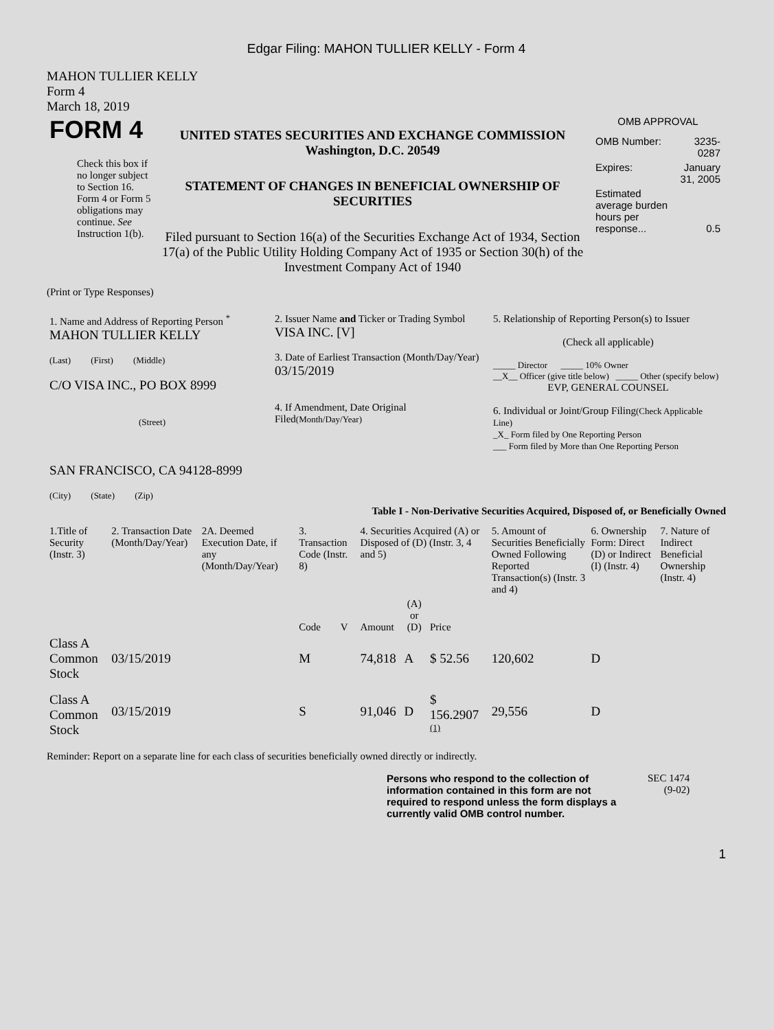Edgar Filing: MAHON TULLIER KELLY - Form 4
MAHON TULLIER KELLY
Form 4
March 18, 2019
| FORM 4 Check this box if no longer subject to Section 16. Form 4 or Form 5 obligations may continue. See Instruction 1(b). | UNITED STATES SECURITIES AND EXCHANGE COMMISSION Washington, D.C. 20549 STATEMENT OF CHANGES IN BENEFICIAL OWNERSHIP OF SECURITIES Filed pursuant to Section 16(a) of the Securities Exchange Act of 1934, Section 17(a) of the Public Utility Holding Company Act of 1935 or Section 30(h) of the Investment Company Act of 1940 | OMB APPROVAL / OMB Number: / 3235-0287 / / Expires: / January 31, 2005 / / Estimated average burden hours per response... / 0.5 / |
(Print or Type Responses)
| 1. Name and Address of Reporting Person <sup>*</sup> MAHON TULLIER KELLY (Last) (First) (Middle) C/O VISA INC., PO BOX 8999 (Street) SAN FRANCISCO, CA 94128-8999 (City) (State) (Zip) | 2. Issuer Name and Ticker or Trading Symbol VISA INC. [V] 3. Date of Earliest Transaction (Month/Day/Year) 03/15/2019 4. If Amendment, Date Original Filed (Month/Day/Year) | 5. Relationship of Reporting Person(s) to Issuer (Check all applicable) _____ Director _____ 10% Owner __X__ Officer (give title below) _____ Other (specify below) EVP, GENERAL COUNSEL 6. Individual or Joint/Group Filing (Check Applicable Line) _X_ Form filed by One Reporting Person ___ Form filed by More than One Reporting Person |
Table I - Non-Derivative Securities Acquired, Disposed of, or Beneficially Owned
| 1.Title of Security (Instr. 3) | 2. Transaction Date (Month/Day/Year) | 2A. Deemed Execution Date, if any (Month/Day/Year) | 3. Transaction Code (Instr. 8) | | 4. Securities Acquired (A) or Disposed of (D) (Instr. 3, 4 and 5) | | | 5. Amount of Securities Beneficially Owned Following Reported Transaction(s) (Instr. 3 and 4) | 6. Ownership Form: Direct (D) or Indirect (I) (Instr. 4) | 7. Nature of Indirect Beneficial Ownership (Instr. 4) |
| | | | Code | V | Amount | (A) or (D) | Price | | | |
| Class A Common Stock | 03/15/2019 | | M | | 74,818 | A | $ 52.56 | 120,602 | D | |
| Class A Common Stock | 03/15/2019 | | S | | 91,046 | D | $ 156.2907 <sup>(1)</sup> | 29,556 | D | |
Reminder: Report on a separate line for each class of securities beneficially owned directly or indirectly.
Persons who respond to the collection of information contained in this form are not required to respond unless the form displays a currently valid OMB control number.
SEC 1474
(9-02)
1